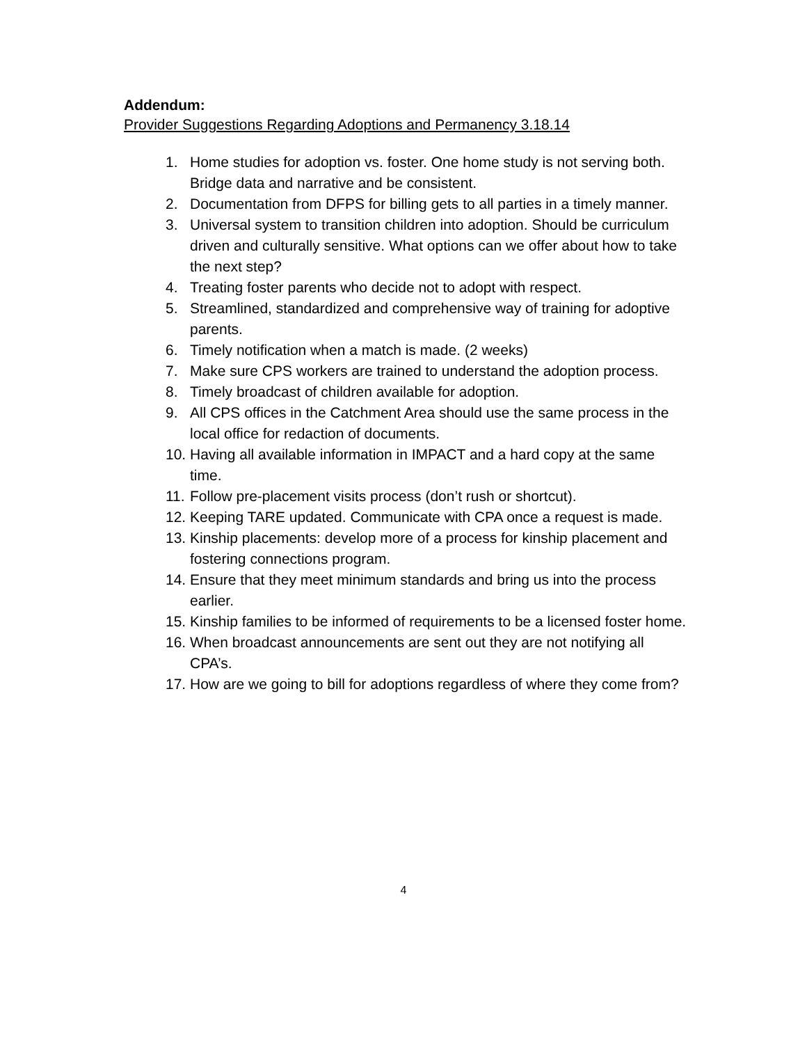Addendum:
Provider Suggestions Regarding Adoptions and Permanency 3.18.14
1. Home studies for adoption vs. foster. One home study is not serving both. Bridge data and narrative and be consistent.
2. Documentation from DFPS for billing gets to all parties in a timely manner.
3. Universal system to transition children into adoption. Should be curriculum driven and culturally sensitive. What options can we offer about how to take the next step?
4. Treating foster parents who decide not to adopt with respect.
5. Streamlined, standardized and comprehensive way of training for adoptive parents.
6. Timely notification when a match is made. (2 weeks)
7. Make sure CPS workers are trained to understand the adoption process.
8. Timely broadcast of children available for adoption.
9. All CPS offices in the Catchment Area should use the same process in the local office for redaction of documents.
10. Having all available information in IMPACT and a hard copy at the same time.
11. Follow pre-placement visits process (don’t rush or shortcut).
12. Keeping TARE updated. Communicate with CPA once a request is made.
13. Kinship placements: develop more of a process for kinship placement and fostering connections program.
14. Ensure that they meet minimum standards and bring us into the process earlier.
15. Kinship families to be informed of requirements to be a licensed foster home.
16. When broadcast announcements are sent out they are not notifying all CPA’s.
17. How are we going to bill for adoptions regardless of where they come from?
4